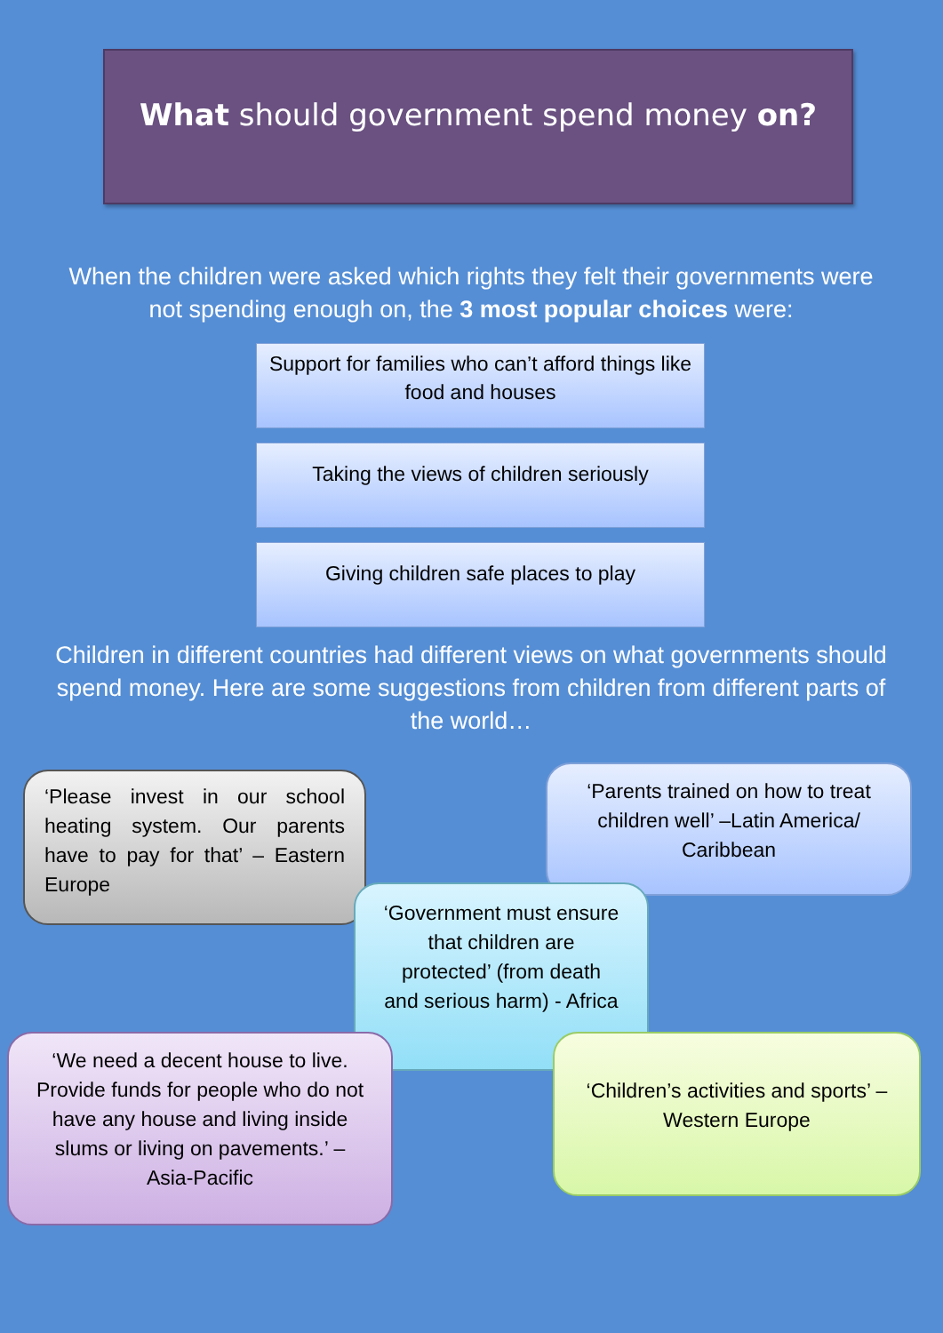What should government spend money on?
When the children were asked which rights they felt their governments were not spending enough on, the 3 most popular choices were:
Support for families who can’t afford things like food and houses
Taking the views of children seriously
Giving children safe places to play
Children in different countries had different views on what governments should spend money. Here are some suggestions from children from different parts of the world…
‘Please invest in our school heating system. Our parents have to pay for that’ – Eastern Europe
‘Parents trained on how to treat children well’ –Latin America/ Caribbean
‘Government must ensure that children are protected’ (from death and serious harm) - Africa
‘We need a decent house to live. Provide funds for people who do not have any house and living inside slums or living on pavements.’ – Asia-Pacific
‘Children’s activities and sports’ – Western Europe